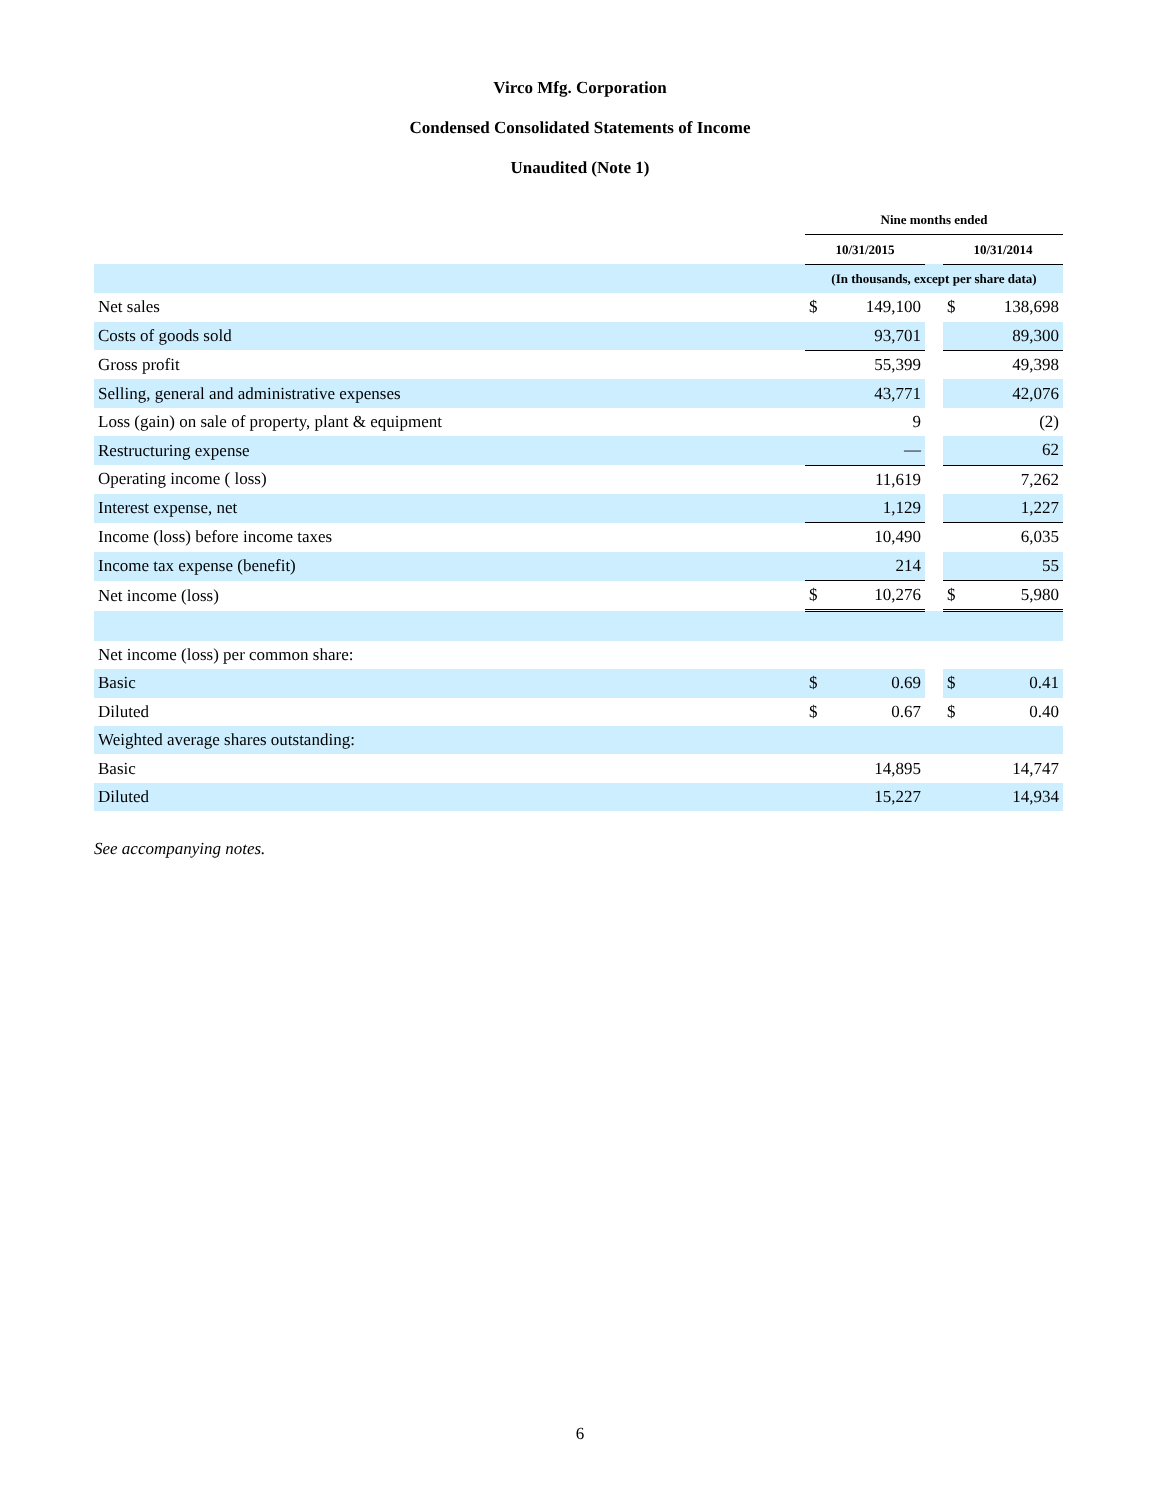Virco Mfg. Corporation
Condensed Consolidated Statements of Income
Unaudited (Note 1)
| | Nine months ended | | | | |
| --- | --- | --- | --- | --- | --- |
| | 10/31/2015 | | | 10/31/2014 | |
| | (In thousands, except per share data) | | | | |
| Net sales | $ | 149,100 | | $ | 138,698 |
| Costs of goods sold | | 93,701 | | | 89,300 |
| Gross profit | | 55,399 | | | 49,398 |
| Selling, general and administrative expenses | | 43,771 | | | 42,076 |
| Loss (gain) on sale of property, plant & equipment | | 9 | | | (2) |
| Restructuring expense | | — | | | 62 |
| Operating income ( loss) | | 11,619 | | | 7,262 |
| Interest expense, net | | 1,129 | | | 1,227 |
| Income (loss) before income taxes | | 10,490 | | | 6,035 |
| Income tax expense (benefit) | | 214 | | | 55 |
| Net income (loss) | $ | 10,276 | | $ | 5,980 |
| Net income (loss) per common share: | | | | | |
| Basic | $ | 0.69 | | $ | 0.41 |
| Diluted | $ | 0.67 | | $ | 0.40 |
| Weighted average shares outstanding: | | | | | |
| Basic | | 14,895 | | | 14,747 |
| Diluted | | 15,227 | | | 14,934 |
See accompanying notes.
6